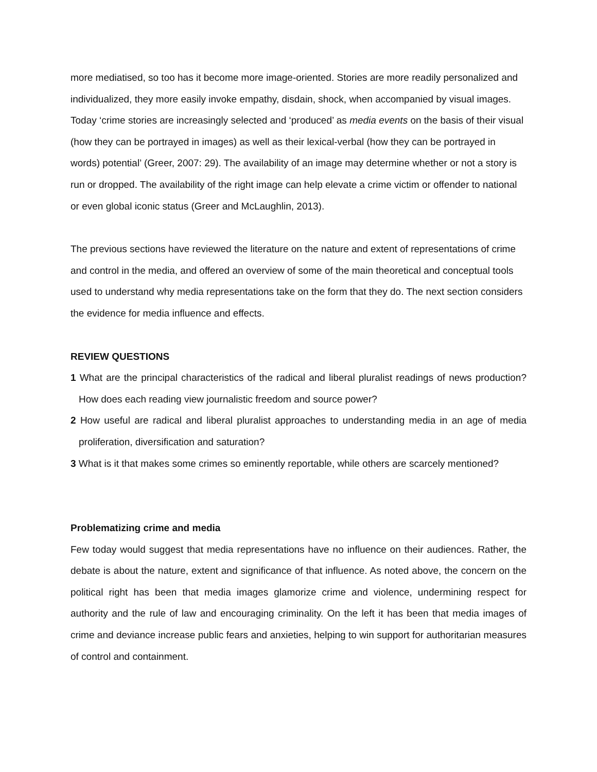more mediatised, so too has it become more image-oriented. Stories are more readily personalized and individualized, they more easily invoke empathy, disdain, shock, when accompanied by visual images. Today ‘crime stories are increasingly selected and ‘produced’ as media events on the basis of their visual (how they can be portrayed in images) as well as their lexical-verbal (how they can be portrayed in words) potential’ (Greer, 2007: 29). The availability of an image may determine whether or not a story is run or dropped. The availability of the right image can help elevate a crime victim or offender to national or even global iconic status (Greer and McLaughlin, 2013).
The previous sections have reviewed the literature on the nature and extent of representations of crime and control in the media, and offered an overview of some of the main theoretical and conceptual tools used to understand why media representations take on the form that they do. The next section considers the evidence for media influence and effects.
REVIEW QUESTIONS
1 What are the principal characteristics of the radical and liberal pluralist readings of news production? How does each reading view journalistic freedom and source power?
2 How useful are radical and liberal pluralist approaches to understanding media in an age of media proliferation, diversification and saturation?
3 What is it that makes some crimes so eminently reportable, while others are scarcely mentioned?
Problematizing crime and media
Few today would suggest that media representations have no influence on their audiences. Rather, the debate is about the nature, extent and significance of that influence. As noted above, the concern on the political right has been that media images glamorize crime and violence, undermining respect for authority and the rule of law and encouraging criminality. On the left it has been that media images of crime and deviance increase public fears and anxieties, helping to win support for authoritarian measures of control and containment.